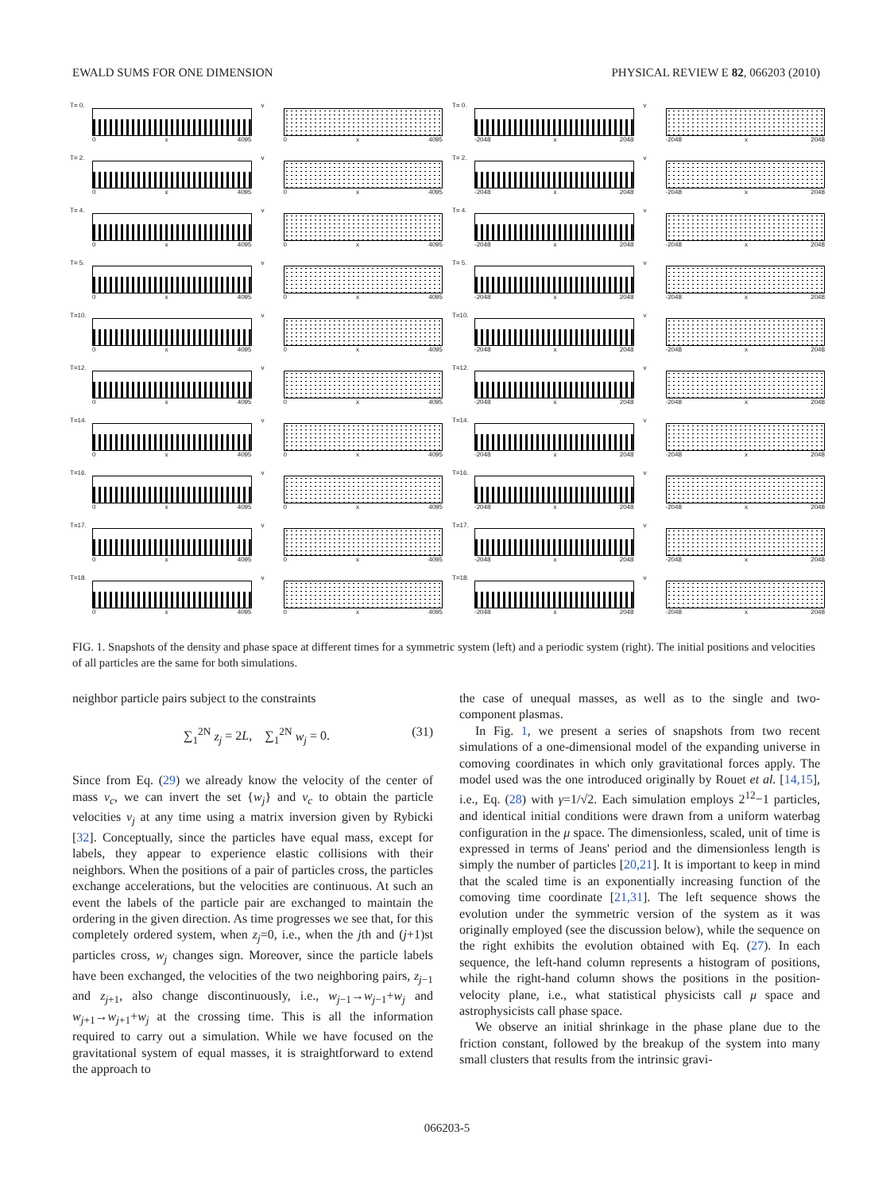EWALD SUMS FOR ONE DIMENSION PHYSICAL REVIEW E 82, 066203 (2010)
T= 0.
0 x 4095
v
0 x 4095
T= 0.
-2048 x 2048
v
-2048 x 2048
T= 2.
0 x 4095
v
0 x 4095
T= 2.
-2048 x 2048
v
-2048 x 2048
T= 4.
0 x 4095
v
0 x 4095
T= 4.
-2048 x 2048
v
-2048 x 2048
T= 5.
0 x 4095
v
0 x 4095
T= 5.
-2048 x 2048
v
-2048 x 2048
T=10.
0 x 4095
v
0 x 4095
T=10.
-2048 x 2048
v
-2048 x 2048
T=12.
0 x 4095
v
0 x 4095
T=12.
-2048 x 2048
v
-2048 x 2048
T=14.
0 x 4095
v
0 x 4095
T=14.
-2048 x 2048
v
-2048 x 2048
T=16.
0 x 4095
v
0 x 4095
T=16.
-2048 x 2048
v
-2048 x 2048
T=17.
0 x 4095
v
0 x 4095
T=17.
-2048 x 2048
v
-2048 x 2048
T=18.
0 x 4095
v
0 x 4095
T=18.
-2048 x 2048
v
-2048 x 2048
FIG. 1. Snapshots of the density and phase space at different times for a symmetric system (left) and a periodic system (right). The initial positions and velocities of all particles are the same for both simulations.
neighbor particle pairs subject to the constraints
∑<sub>1</sub><sup>2N</sup> z<sub>j</sub> = 2L, ∑<sub>1</sub><sup>2N</sup> w<sub>j</sub> = 0. (31)
Since from Eq. (29) we already know the velocity of the center of mass v<sub>c</sub>, we can invert the set {w<sub>j</sub>} and v<sub>c</sub> to obtain the particle velocities v<sub>j</sub> at any time using a matrix inversion given by Rybicki [32]. Conceptually, since the particles have equal mass, except for labels, they appear to experience elastic collisions with their neighbors. When the positions of a pair of particles cross, the particles exchange accelerations, but the velocities are continuous. At such an event the labels of the particle pair are exchanged to maintain the ordering in the given direction. As time progresses we see that, for this completely ordered system, when z<sub>j</sub>=0, i.e., when the jth and (j+1)st particles cross, w<sub>j</sub> changes sign. Moreover, since the particle labels have been exchanged, the velocities of the two neighboring pairs, z<sub>j−1</sub> and z<sub>j+1</sub>, also change discontinuously, i.e., w<sub>j−1</sub>→w<sub>j−1</sub>+w<sub>j</sub> and w<sub>j+1</sub>→w<sub>j+1</sub>+w<sub>j</sub> at the crossing time. This is all the information required to carry out a simulation. While we have focused on the gravitational system of equal masses, it is straightforward to extend the approach to
the case of unequal masses, as well as to the single and two-component plasmas.
In Fig. 1, we present a series of snapshots from two recent simulations of a one-dimensional model of the expanding universe in comoving coordinates in which only gravitational forces apply. The model used was the one introduced originally by Rouet et al. [14,15], i.e., Eq. (28) with γ=1/√2. Each simulation employs 2<sup>12</sup>−1 particles, and identical initial conditions were drawn from a uniform waterbag configuration in the μ space. The dimensionless, scaled, unit of time is expressed in terms of Jeans' period and the dimensionless length is simply the number of particles [20,21]. It is important to keep in mind that the scaled time is an exponentially increasing function of the comoving time coordinate [21,31]. The left sequence shows the evolution under the symmetric version of the system as it was originally employed (see the discussion below), while the sequence on the right exhibits the evolution obtained with Eq. (27). In each sequence, the left-hand column represents a histogram of positions, while the right-hand column shows the positions in the position-velocity plane, i.e., what statistical physicists call μ space and astrophysicists call phase space.
We observe an initial shrinkage in the phase plane due to the friction constant, followed by the breakup of the system into many small clusters that results from the intrinsic gravi-
066203-5